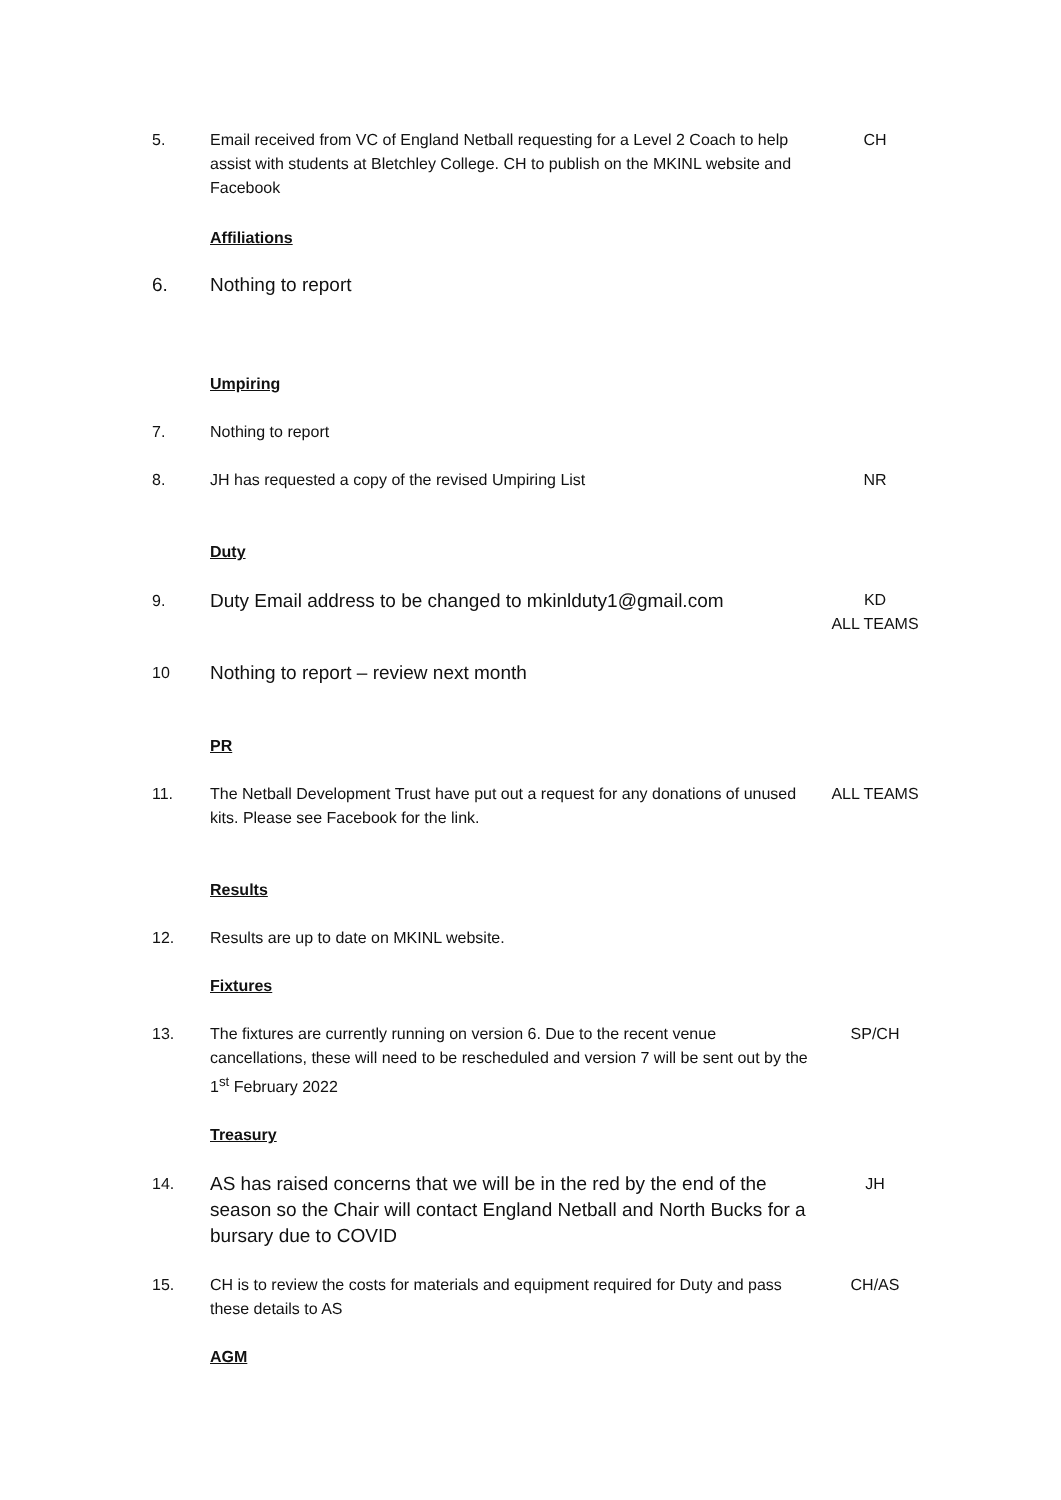5. Email received from VC of England Netball requesting for a Level 2 Coach to help assist with students at Bletchley College. CH to publish on the MKINL website and Facebook
CH
Affiliations
6. Nothing to report
Umpiring
7. Nothing to report
8. JH has requested a copy of the revised Umpiring List NR
Duty
9.
Duty Email address to be changed to mkinlduty1@gmail.com
KD
ALL TEAMS
10
Nothing to report – review next month
PR
11. The Netball Development Trust have put out a request for any donations of unused kits. Please see Facebook for the link.
ALL TEAMS
Results
12. Results are up to date on MKINL website.
Fixtures
13. The fixtures are currently running on version 6. Due to the recent venue cancellations, these will need to be rescheduled and version 7 will be sent out by the 1<sup>st</sup> February 2022
SP/CH
Treasury
14.
AS has raised concerns that we will be in the red by the end of the season so the Chair will contact England Netball and North Bucks for a bursary due to COVID
JH
15. CH is to review the costs for materials and equipment required for Duty and pass these details to AS
CH/AS
AGM